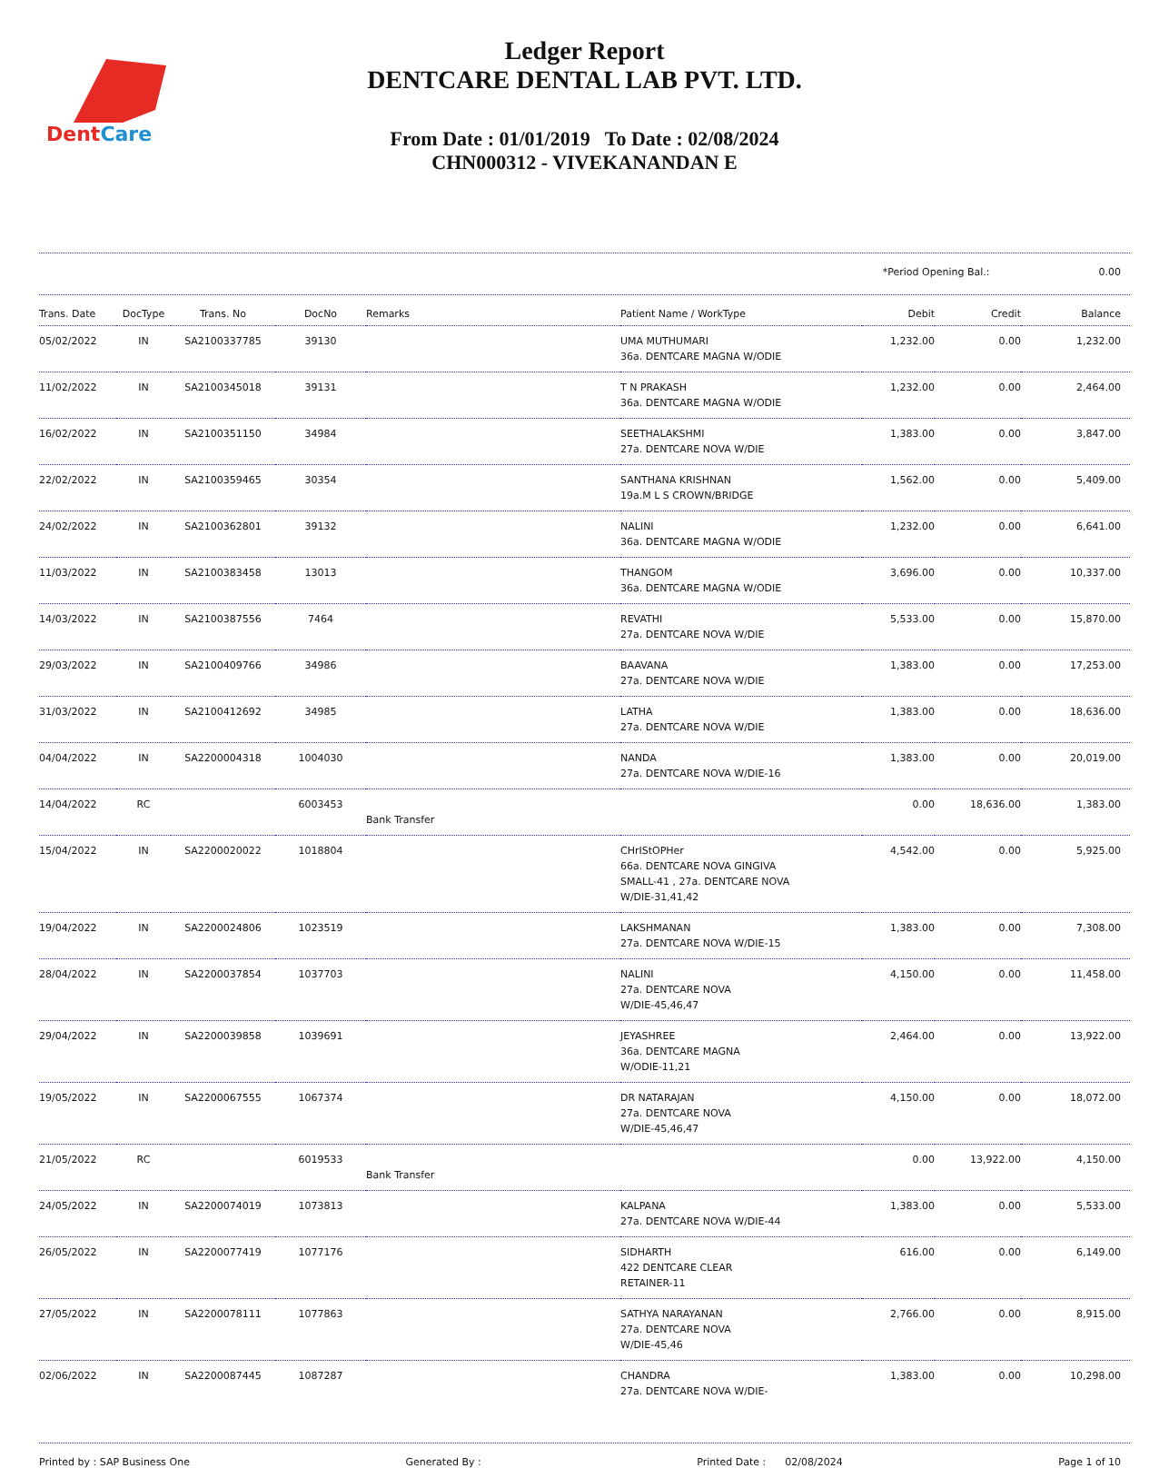DentCare
Ledger Report
DENTCARE DENTAL LAB PVT. LTD.
From Date : 01/01/2019 To Date : 02/08/2024
CHN000312 - VIVEKANANDAN E
*Period Opening Bal.: 0.00
| Trans. Date | DocType | Trans. No | DocNo | Remarks | Patient Name / WorkType | Debit | Credit | Balance |
| --- | --- | --- | --- | --- | --- | --- | --- | --- |
| 05/02/2022 | IN | SA2100337785 | 39130 | | UMA MUTHUMARI 36a. DENTCARE MAGNA W/ODIE | 1,232.00 | 0.00 | 1,232.00 |
| 11/02/2022 | IN | SA2100345018 | 39131 | | T N PRAKASH 36a. DENTCARE MAGNA W/ODIE | 1,232.00 | 0.00 | 2,464.00 |
| 16/02/2022 | IN | SA2100351150 | 34984 | | SEETHALAKSHMI 27a. DENTCARE NOVA W/DIE | 1,383.00 | 0.00 | 3,847.00 |
| 22/02/2022 | IN | SA2100359465 | 30354 | | SANTHANA KRISHNAN 19a.M L S CROWN/BRIDGE | 1,562.00 | 0.00 | 5,409.00 |
| 24/02/2022 | IN | SA2100362801 | 39132 | | NALINI 36a. DENTCARE MAGNA W/ODIE | 1,232.00 | 0.00 | 6,641.00 |
| 11/03/2022 | IN | SA2100383458 | 13013 | | THANGOM 36a. DENTCARE MAGNA W/ODIE | 3,696.00 | 0.00 | 10,337.00 |
| 14/03/2022 | IN | SA2100387556 | 7464 | | REVATHI 27a. DENTCARE NOVA W/DIE | 5,533.00 | 0.00 | 15,870.00 |
| 29/03/2022 | IN | SA2100409766 | 34986 | | BAAVANA 27a. DENTCARE NOVA W/DIE | 1,383.00 | 0.00 | 17,253.00 |
| 31/03/2022 | IN | SA2100412692 | 34985 | | LATHA 27a. DENTCARE NOVA W/DIE | 1,383.00 | 0.00 | 18,636.00 |
| 04/04/2022 | IN | SA2200004318 | 1004030 | | NANDA 27a. DENTCARE NOVA W/DIE-16 | 1,383.00 | 0.00 | 20,019.00 |
| 14/04/2022 | RC | | 6003453 | Bank Transfer | | 0.00 | 18,636.00 | 1,383.00 |
| 15/04/2022 | IN | SA2200020022 | 1018804 | | CHrIStOPHer 66a. DENTCARE NOVA GINGIVA SMALL-41 , 27a. DENTCARE NOVA W/DIE-31,41,42 | 4,542.00 | 0.00 | 5,925.00 |
| 19/04/2022 | IN | SA2200024806 | 1023519 | | LAKSHMANAN 27a. DENTCARE NOVA W/DIE-15 | 1,383.00 | 0.00 | 7,308.00 |
| 28/04/2022 | IN | SA2200037854 | 1037703 | | NALINI 27a. DENTCARE NOVA W/DIE-45,46,47 | 4,150.00 | 0.00 | 11,458.00 |
| 29/04/2022 | IN | SA2200039858 | 1039691 | | JEYASHREE 36a. DENTCARE MAGNA W/ODIE-11,21 | 2,464.00 | 0.00 | 13,922.00 |
| 19/05/2022 | IN | SA2200067555 | 1067374 | | DR NATARAJAN 27a. DENTCARE NOVA W/DIE-45,46,47 | 4,150.00 | 0.00 | 18,072.00 |
| 21/05/2022 | RC | | 6019533 | Bank Transfer | | 0.00 | 13,922.00 | 4,150.00 |
| 24/05/2022 | IN | SA2200074019 | 1073813 | | KALPANA 27a. DENTCARE NOVA W/DIE-44 | 1,383.00 | 0.00 | 5,533.00 |
| 26/05/2022 | IN | SA2200077419 | 1077176 | | SIDHARTH 422 DENTCARE CLEAR RETAINER-11 | 616.00 | 0.00 | 6,149.00 |
| 27/05/2022 | IN | SA2200078111 | 1077863 | | SATHYA NARAYANAN 27a. DENTCARE NOVA W/DIE-45,46 | 2,766.00 | 0.00 | 8,915.00 |
| 02/06/2022 | IN | SA2200087445 | 1087287 | | CHANDRA 27a. DENTCARE NOVA W/DIE- | 1,383.00 | 0.00 | 10,298.00 |
Printed by : SAP Business One Generated By : Printed Date : 02/08/2024 Page 1 of 10